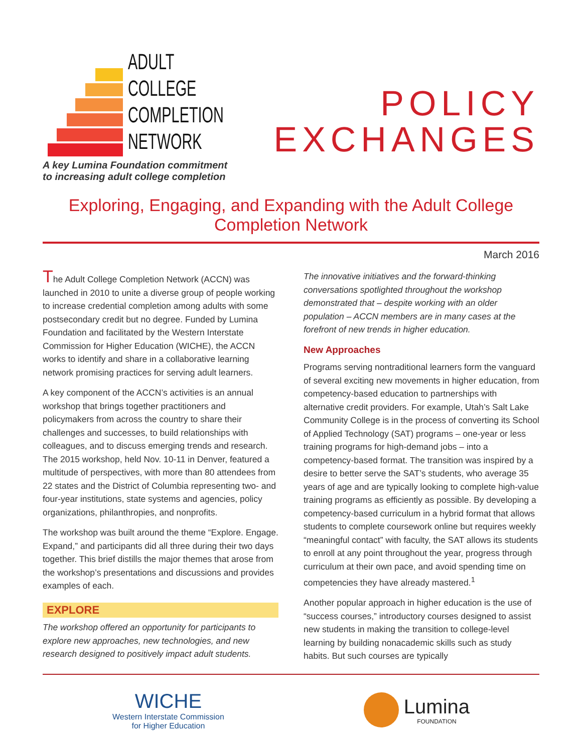ADULT
COLLEGE
COMPLETION
NETWORK
A key Lumina Foundation commitment
to increasing adult college completion
POLICY
EXCHANGES
Exploring, Engaging, and Expanding with the Adult College Completion Network
March 2016
The Adult College Completion Network (ACCN) was launched in 2010 to unite a diverse group of people working to increase credential completion among adults with some postsecondary credit but no degree. Funded by Lumina Foundation and facilitated by the Western Interstate Commission for Higher Education (WICHE), the ACCN works to identify and share in a collaborative learning network promising practices for serving adult learners.
A key component of the ACCN’s activities is an annual workshop that brings together practitioners and policymakers from across the country to share their challenges and successes, to build relationships with colleagues, and to discuss emerging trends and research. The 2015 workshop, held Nov. 10-11 in Denver, featured a multitude of perspectives, with more than 80 attendees from 22 states and the District of Columbia representing two- and four-year institutions, state systems and agencies, policy organizations, philanthropies, and nonprofits.
The workshop was built around the theme “Explore. Engage. Expand,” and participants did all three during their two days together. This brief distills the major themes that arose from the workshop’s presentations and discussions and provides examples of each.
EXPLORE
The workshop offered an opportunity for participants to explore new approaches, new technologies, and new research designed to positively impact adult students.
The innovative initiatives and the forward-thinking conversations spotlighted throughout the workshop demonstrated that – despite working with an older population – ACCN members are in many cases at the forefront of new trends in higher education.
New Approaches
Programs serving nontraditional learners form the vanguard of several exciting new movements in higher education, from competency-based education to partnerships with alternative credit providers. For example, Utah’s Salt Lake Community College is in the process of converting its School of Applied Technology (SAT) programs – one-year or less training programs for high-demand jobs – into a competency-based format. The transition was inspired by a desire to better serve the SAT’s students, who average 35 years of age and are typically looking to complete high-value training programs as efficiently as possible. By developing a competency-based curriculum in a hybrid format that allows students to complete coursework online but requires weekly “meaningful contact” with faculty, the SAT allows its students to enroll at any point throughout the year, progress through curriculum at their own pace, and avoid spending time on competencies they have already mastered.<sup>1</sup>
Another popular approach in higher education is the use of “success courses,” introductory courses designed to assist new students in making the transition to college-level learning by building nonacademic skills such as study habits. But such courses are typically
WICHE
Western Interstate Commission
for Higher Education
Lumina
FOUNDATION